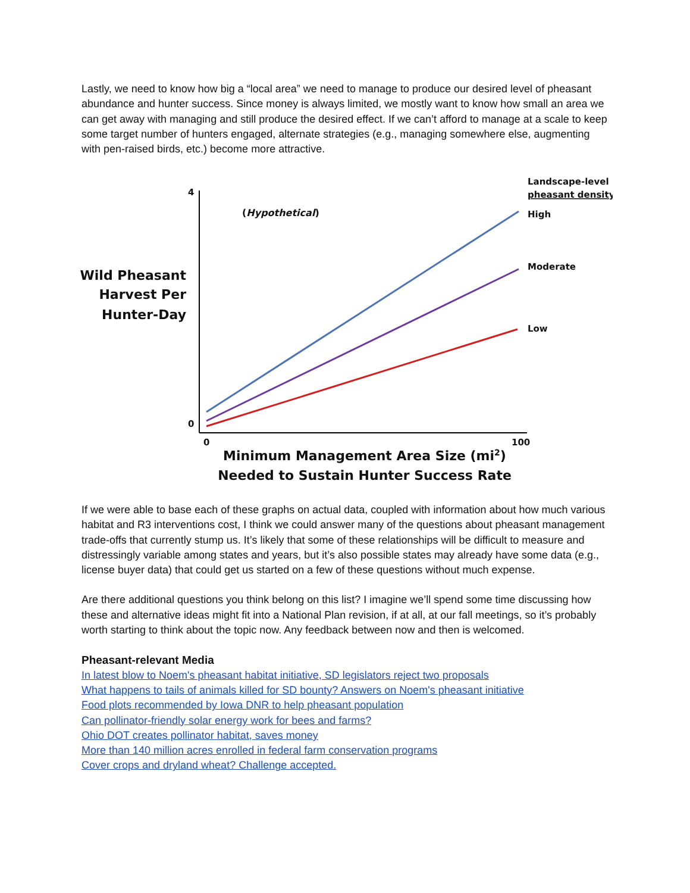Lastly, we need to know how big a “local area” we need to manage to produce our desired level of pheasant abundance and hunter success. Since money is always limited, we mostly want to know how small an area we can get away with managing and still produce the desired effect. If we can’t afford to manage at a scale to keep some target number of hunters engaged, alternate strategies (e.g., managing somewhere else, augmenting with pen-raised birds, etc.) become more attractive.
4
0
0
100
(Hypothetical)
Wild Pheasant
Harvest Per
Hunter-Day
Landscape-level
pheasant density
High
Moderate
Low
Minimum Management Area Size (mi2)
Needed to Sustain Hunter Success Rate
If we were able to base each of these graphs on actual data, coupled with information about how much various habitat and R3 interventions cost, I think we could answer many of the questions about pheasant management trade-offs that currently stump us. It’s likely that some of these relationships will be difficult to measure and distressingly variable among states and years, but it’s also possible states may already have some data (e.g., license buyer data) that could get us started on a few of these questions without much expense.
Are there additional questions you think belong on this list? I imagine we’ll spend some time discussing how these and alternative ideas might fit into a National Plan revision, if at all, at our fall meetings, so it’s probably worth starting to think about the topic now. Any feedback between now and then is welcomed.
Pheasant-relevant Media
In latest blow to Noem's pheasant habitat initiative, SD legislators reject two proposals
What happens to tails of animals killed for SD bounty? Answers on Noem's pheasant initiative
Food plots recommended by Iowa DNR to help pheasant population
Can pollinator-friendly solar energy work for bees and farms?
Ohio DOT creates pollinator habitat, saves money
More than 140 million acres enrolled in federal farm conservation programs
Cover crops and dryland wheat? Challenge accepted.